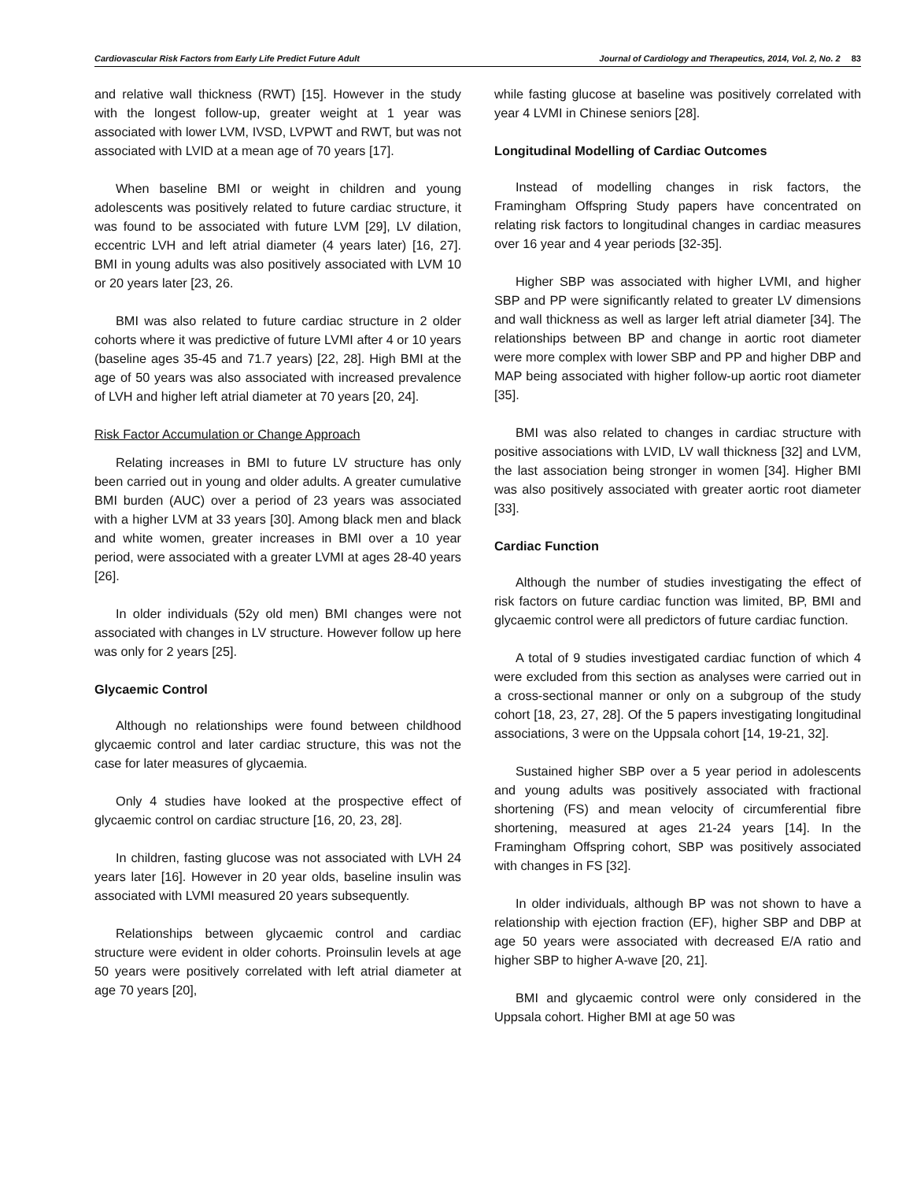Cardiovascular Risk Factors from Early Life Predict Future Adult Journal of Cardiology and Therapeutics, 2014, Vol. 2, No. 2 83
and relative wall thickness (RWT) [15]. However in the study with the longest follow-up, greater weight at 1 year was associated with lower LVM, IVSD, LVPWT and RWT, but was not associated with LVID at a mean age of 70 years [17].
When baseline BMI or weight in children and young adolescents was positively related to future cardiac structure, it was found to be associated with future LVM [29], LV dilation, eccentric LVH and left atrial diameter (4 years later) [16, 27]. BMI in young adults was also positively associated with LVM 10 or 20 years later [23, 26.
BMI was also related to future cardiac structure in 2 older cohorts where it was predictive of future LVMI after 4 or 10 years (baseline ages 35-45 and 71.7 years) [22, 28]. High BMI at the age of 50 years was also associated with increased prevalence of LVH and higher left atrial diameter at 70 years [20, 24].
Risk Factor Accumulation or Change Approach
Relating increases in BMI to future LV structure has only been carried out in young and older adults. A greater cumulative BMI burden (AUC) over a period of 23 years was associated with a higher LVM at 33 years [30]. Among black men and black and white women, greater increases in BMI over a 10 year period, were associated with a greater LVMI at ages 28-40 years [26].
In older individuals (52y old men) BMI changes were not associated with changes in LV structure. However follow up here was only for 2 years [25].
Glycaemic Control
Although no relationships were found between childhood glycaemic control and later cardiac structure, this was not the case for later measures of glycaemia.
Only 4 studies have looked at the prospective effect of glycaemic control on cardiac structure [16, 20, 23, 28].
In children, fasting glucose was not associated with LVH 24 years later [16]. However in 20 year olds, baseline insulin was associated with LVMI measured 20 years subsequently.
Relationships between glycaemic control and cardiac structure were evident in older cohorts. Proinsulin levels at age 50 years were positively correlated with left atrial diameter at age 70 years [20],
while fasting glucose at baseline was positively correlated with year 4 LVMI in Chinese seniors [28].
Longitudinal Modelling of Cardiac Outcomes
Instead of modelling changes in risk factors, the Framingham Offspring Study papers have concentrated on relating risk factors to longitudinal changes in cardiac measures over 16 year and 4 year periods [32-35].
Higher SBP was associated with higher LVMI, and higher SBP and PP were significantly related to greater LV dimensions and wall thickness as well as larger left atrial diameter [34]. The relationships between BP and change in aortic root diameter were more complex with lower SBP and PP and higher DBP and MAP being associated with higher follow-up aortic root diameter [35].
BMI was also related to changes in cardiac structure with positive associations with LVID, LV wall thickness [32] and LVM, the last association being stronger in women [34]. Higher BMI was also positively associated with greater aortic root diameter [33].
Cardiac Function
Although the number of studies investigating the effect of risk factors on future cardiac function was limited, BP, BMI and glycaemic control were all predictors of future cardiac function.
A total of 9 studies investigated cardiac function of which 4 were excluded from this section as analyses were carried out in a cross-sectional manner or only on a subgroup of the study cohort [18, 23, 27, 28]. Of the 5 papers investigating longitudinal associations, 3 were on the Uppsala cohort [14, 19-21, 32].
Sustained higher SBP over a 5 year period in adolescents and young adults was positively associated with fractional shortening (FS) and mean velocity of circumferential fibre shortening, measured at ages 21-24 years [14]. In the Framingham Offspring cohort, SBP was positively associated with changes in FS [32].
In older individuals, although BP was not shown to have a relationship with ejection fraction (EF), higher SBP and DBP at age 50 years were associated with decreased E/A ratio and higher SBP to higher A-wave [20, 21].
BMI and glycaemic control were only considered in the Uppsala cohort. Higher BMI at age 50 was